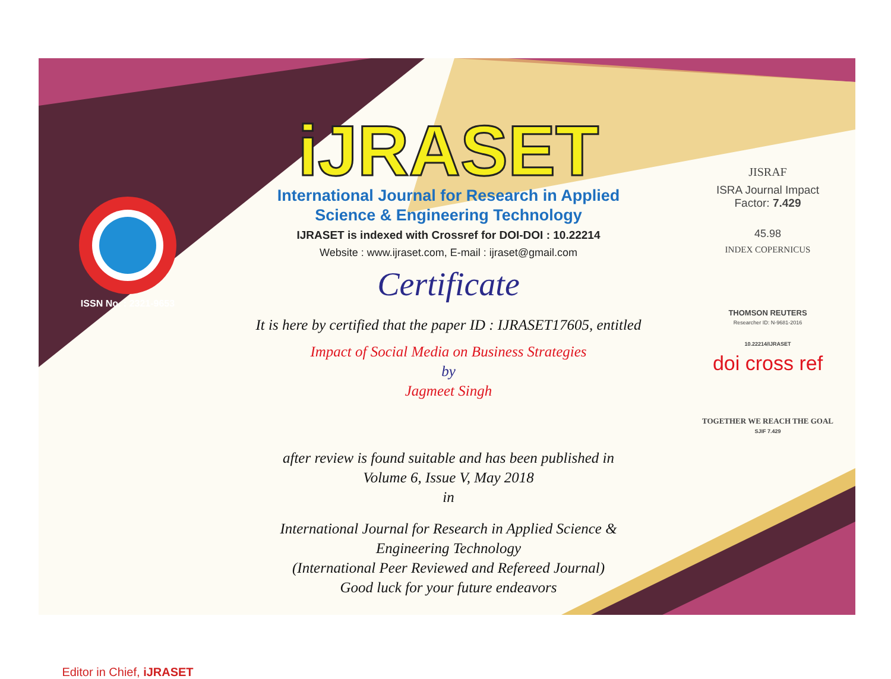ISSN No. : 2321-9653
Editor in Chief, iJRASET
iJRASET
International Journal for Research in Applied
Science & Engineering Technology
IJRASET is indexed with Crossref for DOI-DOI : 10.22214
Website : www.ijraset.com, E-mail : ijraset@gmail.com
Certificate
It is here by certified that the paper ID : IJRASET17605, entitled
Impact of Social Media on Business Strategies
by
Jagmeet Singh
after review is found suitable and has been published in
Volume 6, Issue V, May 2018
in
International Journal for Research in Applied Science &
Engineering Technology
(International Peer Reviewed and Refereed Journal)
Good luck for your future endeavors
JISRAF
ISRA Journal Impact
Factor: 7.429
45.98
INDEX COPERNICUS
THOMSON REUTERS
Researcher ID: N-9681-2016
10.22214/IJRASET
doi cross ref
TOGETHER WE REACH THE GOAL
SJIF 7.429